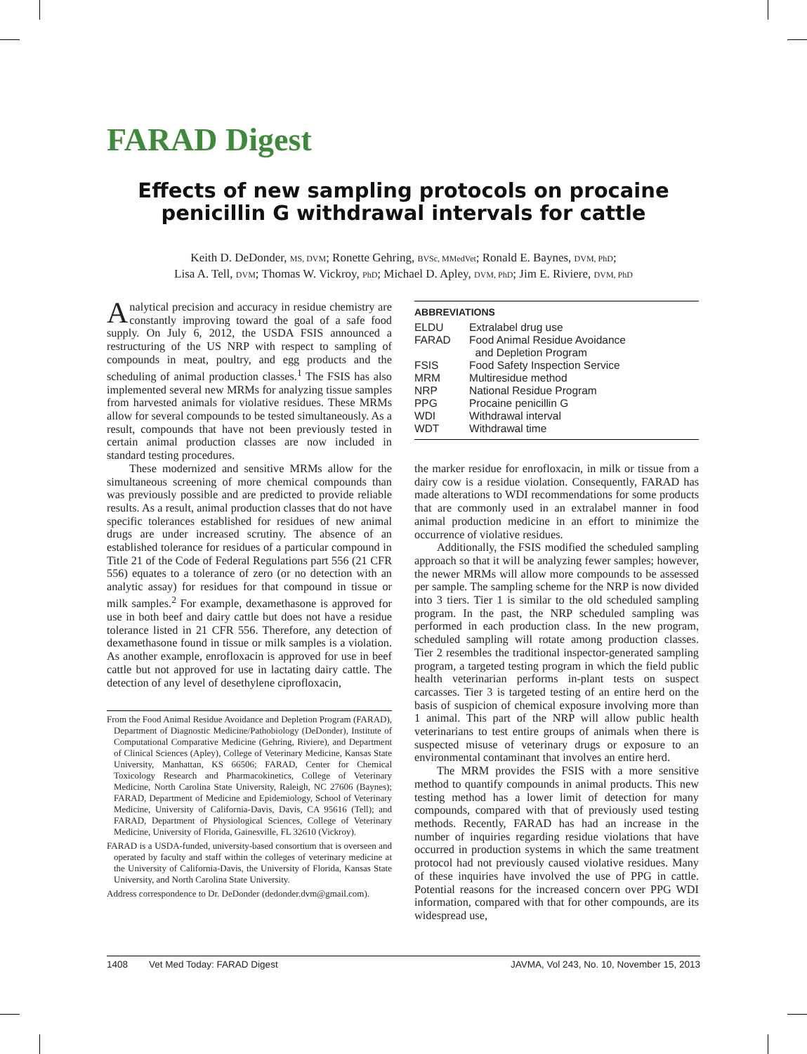FARAD Digest
Effects of new sampling protocols on procaine penicillin G withdrawal intervals for cattle
Keith D. DeDonder, MS, DVM; Ronette Gehring, BVSc, MMedVet; Ronald E. Baynes, DVM, PhD;
Lisa A. Tell, DVM; Thomas W. Vickroy, PhD; Michael D. Apley, DVM, PhD; Jim E. Riviere, DVM, PhD
Analytical precision and accuracy in residue chemistry are constantly improving toward the goal of a safe food supply. On July 6, 2012, the USDA FSIS announced a restructuring of the US NRP with respect to sampling of compounds in meat, poultry, and egg products and the scheduling of animal production classes.<sup>1</sup> The FSIS has also implemented several new MRMs for analyzing tissue samples from harvested animals for violative residues. These MRMs allow for several compounds to be tested simultaneously. As a result, compounds that have not been previously tested in certain animal production classes are now included in standard testing procedures.
These modernized and sensitive MRMs allow for the simultaneous screening of more chemical compounds than was previously possible and are predicted to provide reliable results. As a result, animal production classes that do not have specific tolerances established for residues of new animal drugs are under increased scrutiny. The absence of an established tolerance for residues of a particular compound in Title 21 of the Code of Federal Regulations part 556 (21 CFR 556) equates to a tolerance of zero (or no detection with an analytic assay) for residues for that compound in tissue or milk samples.<sup>2</sup> For example, dexamethasone is approved for use in both beef and dairy cattle but does not have a residue tolerance listed in 21 CFR 556. Therefore, any detection of dexamethasone found in tissue or milk samples is a violation. As another example, enrofloxacin is approved for use in beef cattle but not approved for use in lactating dairy cattle. The detection of any level of desethylene ciprofloxacin,
From the Food Animal Residue Avoidance and Depletion Program (FARAD), Department of Diagnostic Medicine/Pathobiology (DeDonder), Institute of Computational Comparative Medicine (Gehring, Riviere), and Department of Clinical Sciences (Apley), College of Veterinary Medicine, Kansas State University, Manhattan, KS 66506; FARAD, Center for Chemical Toxicology Research and Pharmacokinetics, College of Veterinary Medicine, North Carolina State University, Raleigh, NC 27606 (Baynes); FARAD, Department of Medicine and Epidemiology, School of Veterinary Medicine, University of California-Davis, Davis, CA 95616 (Tell); and FARAD, Department of Physiological Sciences, College of Veterinary Medicine, University of Florida, Gainesville, FL 32610 (Vickroy).
FARAD is a USDA-funded, university-based consortium that is overseen and operated by faculty and staff within the colleges of veterinary medicine at the University of California-Davis, the University of Florida, Kansas State University, and North Carolina State University.
Address correspondence to Dr. DeDonder (dedonder.dvm@gmail.com).
| ABBREVIATIONS | |
| --- | --- |
| ELDU | Extralabel drug use |
| FARAD | Food Animal Residue Avoidance and Depletion Program |
| FSIS | Food Safety Inspection Service |
| MRM | Multiresidue method |
| NRP | National Residue Program |
| PPG | Procaine penicillin G |
| WDI | Withdrawal interval |
| WDT | Withdrawal time |
the marker residue for enrofloxacin, in milk or tissue from a dairy cow is a residue violation. Consequently, FARAD has made alterations to WDI recommendations for some products that are commonly used in an extralabel manner in food animal production medicine in an effort to minimize the occurrence of violative residues.
Additionally, the FSIS modified the scheduled sampling approach so that it will be analyzing fewer samples; however, the newer MRMs will allow more compounds to be assessed per sample. The sampling scheme for the NRP is now divided into 3 tiers. Tier 1 is similar to the old scheduled sampling program. In the past, the NRP scheduled sampling was performed in each production class. In the new program, scheduled sampling will rotate among production classes. Tier 2 resembles the traditional inspector-generated sampling program, a targeted testing program in which the field public health veterinarian performs in-plant tests on suspect carcasses. Tier 3 is targeted testing of an entire herd on the basis of suspicion of chemical exposure involving more than 1 animal. This part of the NRP will allow public health veterinarians to test entire groups of animals when there is suspected misuse of veterinary drugs or exposure to an environmental contaminant that involves an entire herd.
The MRM provides the FSIS with a more sensitive method to quantify compounds in animal products. This new testing method has a lower limit of detection for many compounds, compared with that of previously used testing methods. Recently, FARAD has had an increase in the number of inquiries regarding residue violations that have occurred in production systems in which the same treatment protocol had not previously caused violative residues. Many of these inquiries have involved the use of PPG in cattle. Potential reasons for the increased concern over PPG WDI information, compared with that for other compounds, are its widespread use,
1408 Vet Med Today: FARAD Digest JAVMA, Vol 243, No. 10, November 15, 2013